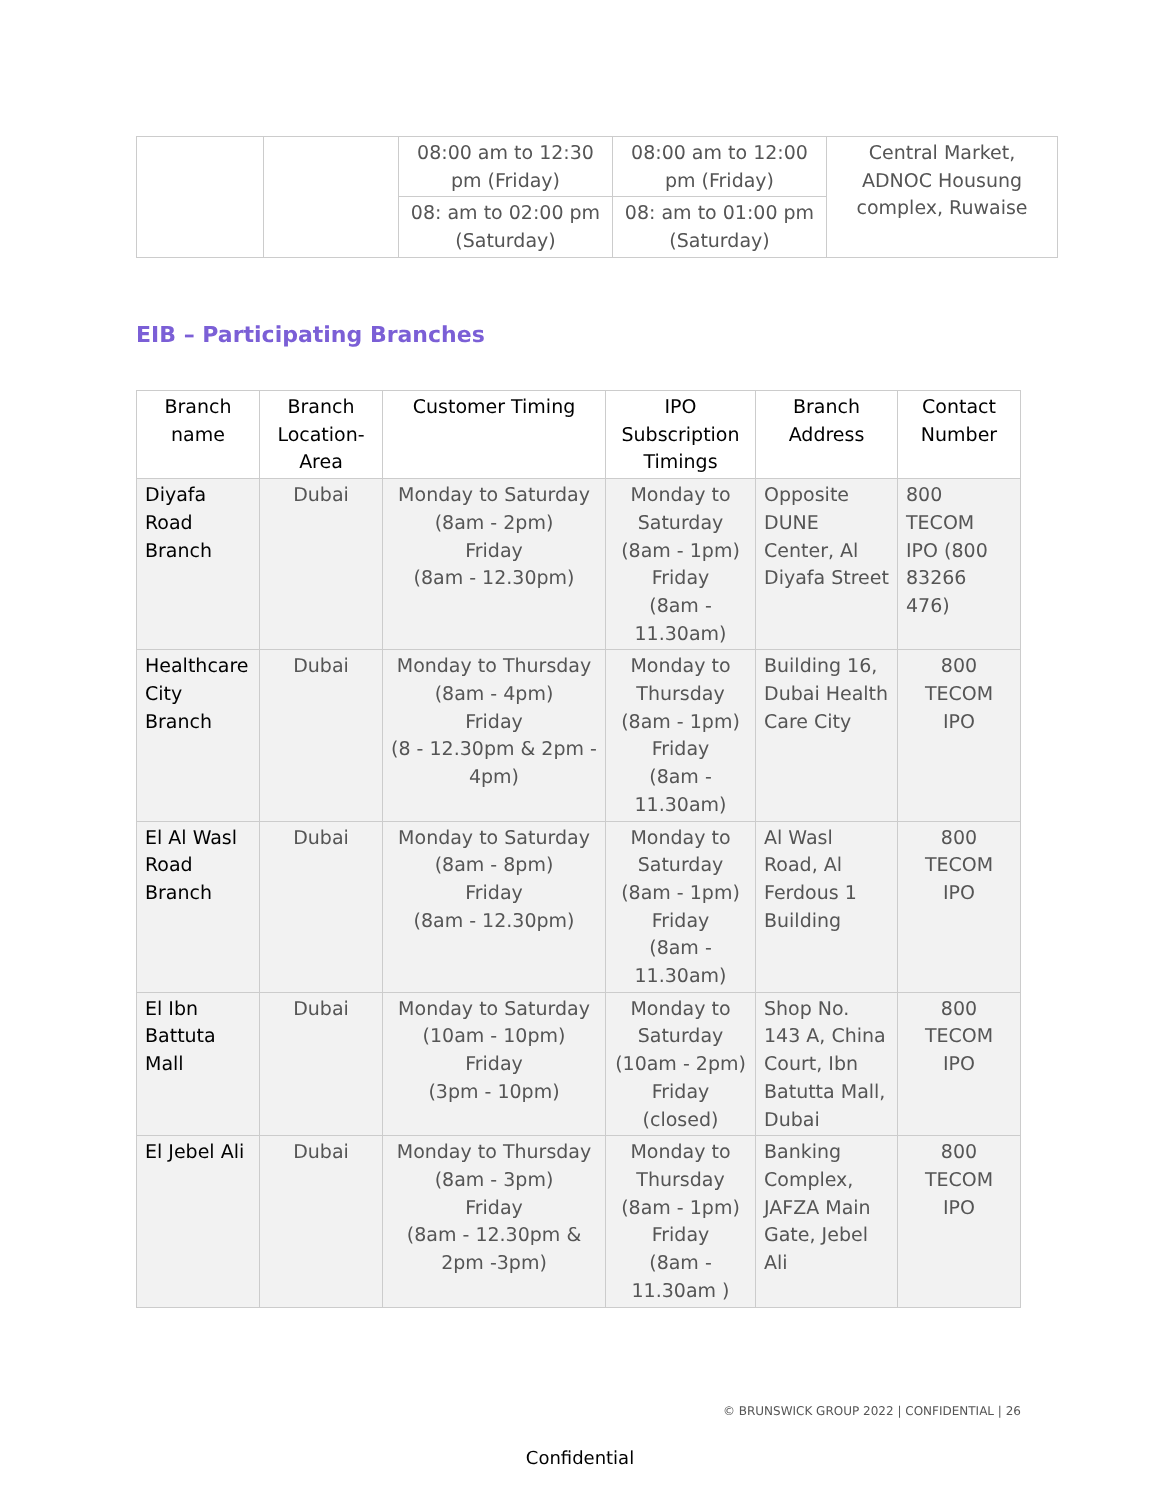| | | 08:00 am to 12:30 pm (Friday) | 08:00 am to 12:00 pm (Friday) | Central Market, ADNOC Housung complex, Ruwaise |
| | | 08: am to 02:00 pm (Saturday) | 08: am to 01:00 pm (Saturday) | |
EIB – Participating Branches
| Branch name | Branch Location-Area | Customer Timing | IPO Subscription Timings | Branch Address | Contact Number |
| --- | --- | --- | --- | --- | --- |
| Diyafa Road Branch | Dubai | Monday to Saturday (8am - 2pm) Friday (8am - 12.30pm) | Monday to Saturday (8am - 1pm) Friday (8am - 11.30am) | Opposite DUNE Center, Al Diyafa Street | 800 TECOM IPO (800 83266 476) |
| Healthcare City Branch | Dubai | Monday to Thursday (8am - 4pm) Friday (8 - 12.30pm & 2pm - 4pm) | Monday to Thursday (8am - 1pm) Friday (8am - 11.30am) | Building 16, Dubai Health Care City | 800 TECOM IPO |
| El Al Wasl Road Branch | Dubai | Monday to Saturday (8am - 8pm) Friday (8am - 12.30pm) | Monday to Saturday (8am - 1pm) Friday (8am - 11.30am) | Al Wasl Road, Al Ferdous 1 Building | 800 TECOM IPO |
| El Ibn Battuta Mall | Dubai | Monday to Saturday (10am - 10pm) Friday (3pm - 10pm) | Monday to Saturday (10am - 2pm) Friday (closed) | Shop No. 143 A, China Court, Ibn Batutta Mall, Dubai | 800 TECOM IPO |
| El Jebel Ali | Dubai | Monday to Thursday (8am - 3pm) Friday (8am - 12.30pm & 2pm -3pm) | Monday to Thursday (8am - 1pm) Friday (8am - 11.30am ) | Banking Complex, JAFZA Main Gate, Jebel Ali | 800 TECOM IPO |
© BRUNSWICK GROUP 2022 | CONFIDENTIAL | 26
Confidential